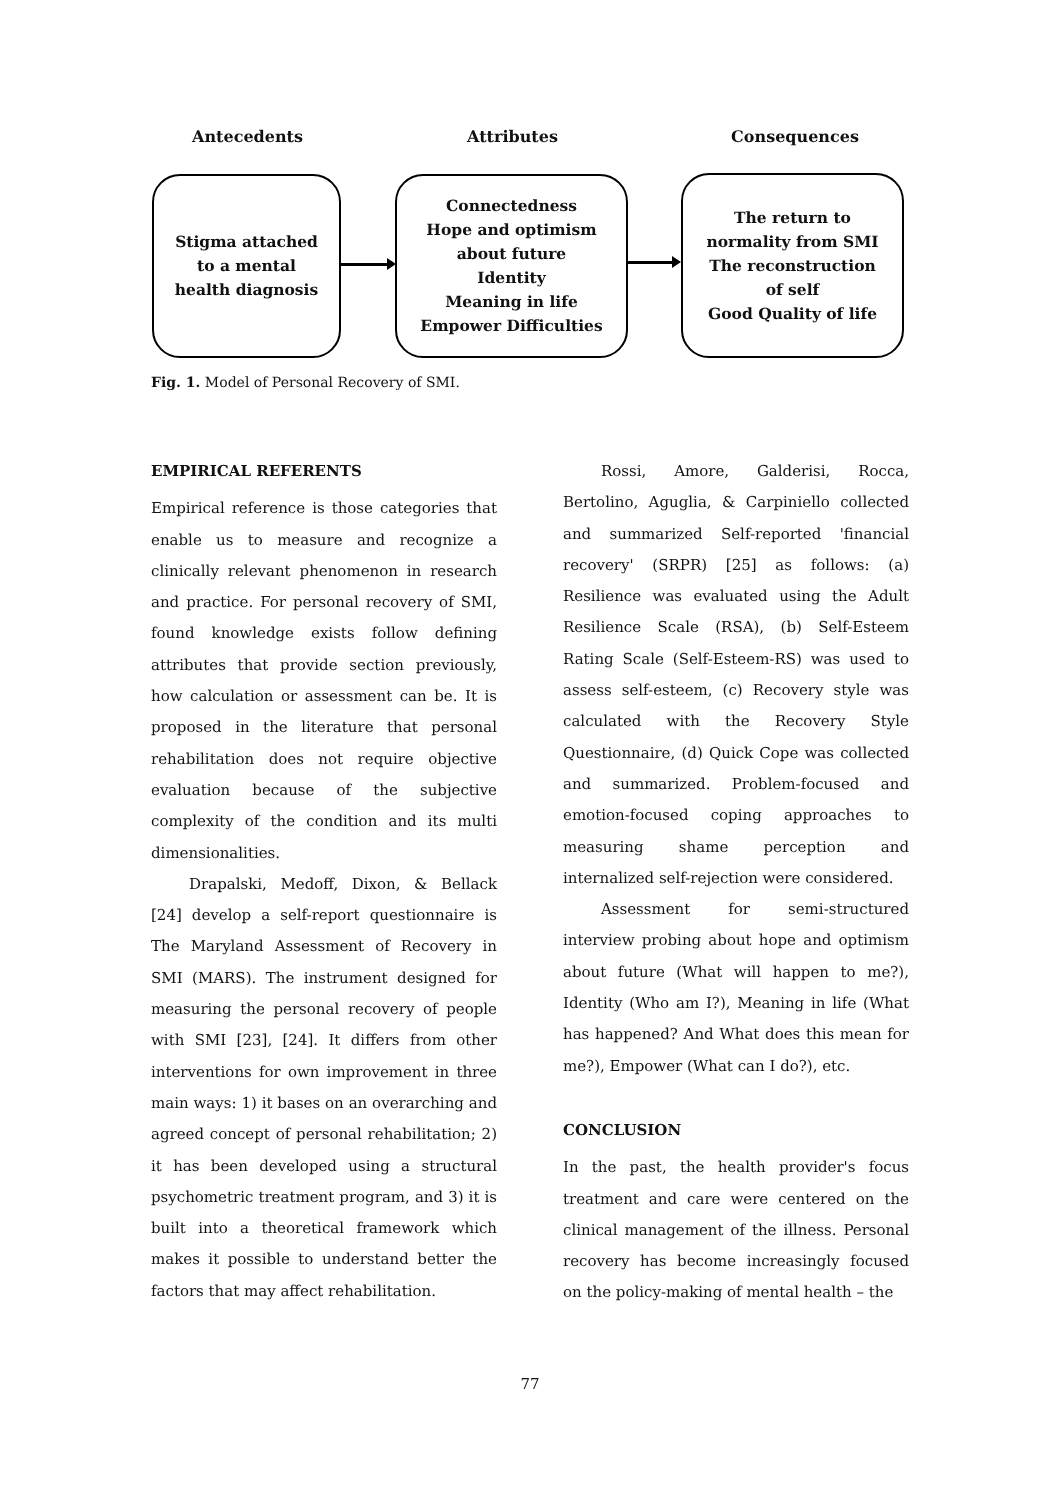Antecedents Attributes Consequences
Stigma attached
to a mental
health diagnosis
Connectedness
Hope and optimism
about future
Identity
Meaning in life
Empower Difficulties
The return to
normality from SMI
The reconstruction
of self
Good Quality of life
Fig. 1. Model of Personal Recovery of SMI.
EMPIRICAL REFERENTS
Empirical reference is those categories that enable us to measure and recognize a clinically relevant phenomenon in research and practice. For personal recovery of SMI, found knowledge exists follow defining attributes that provide section previously, how calculation or assessment can be. It is proposed in the literature that personal rehabilitation does not require objective evaluation because of the subjective complexity of the condition and its multi dimensionalities.
Drapalski, Medoff, Dixon, & Bellack [24] develop a self-report questionnaire is The Maryland Assessment of Recovery in SMI (MARS). The instrument designed for measuring the personal recovery of people with SMI [23], [24]. It differs from other interventions for own improvement in three main ways: 1) it bases on an overarching and agreed concept of personal rehabilitation; 2) it has been developed using a structural psychometric treatment program, and 3) it is built into a theoretical framework which makes it possible to understand better the factors that may affect rehabilitation.
Rossi, Amore, Galderisi, Rocca, Bertolino, Aguglia, & Carpiniello collected and summarized Self-reported 'financial recovery' (SRPR) [25] as follows: (a) Resilience was evaluated using the Adult Resilience Scale (RSA), (b) Self-Esteem Rating Scale (Self-Esteem-RS) was used to assess self-esteem, (c) Recovery style was calculated with the Recovery Style Questionnaire, (d) Quick Cope was collected and summarized. Problem-focused and emotion-focused coping approaches to measuring shame perception and internalized self-rejection were considered.
Assessment for semi-structured interview probing about hope and optimism about future (What will happen to me?), Identity (Who am I?), Meaning in life (What has happened? And What does this mean for me?), Empower (What can I do?), etc.
CONCLUSION
In the past, the health provider's focus treatment and care were centered on the clinical management of the illness. Personal recovery has become increasingly focused on the policy-making of mental health – the
77